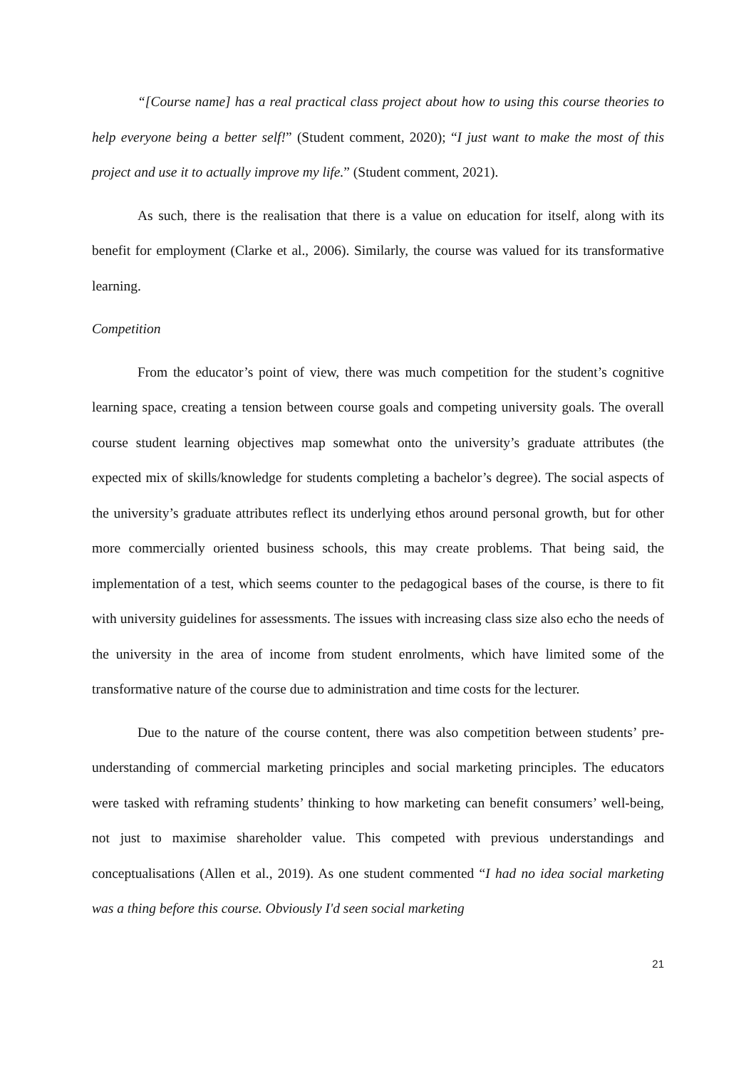“[Course name] has a real practical class project about how to using this course theories to help everyone being a better self!” (Student comment, 2020); “I just want to make the most of this project and use it to actually improve my life.” (Student comment, 2021).
As such, there is the realisation that there is a value on education for itself, along with its benefit for employment (Clarke et al., 2006). Similarly, the course was valued for its transformative learning.
Competition
From the educator’s point of view, there was much competition for the student’s cognitive learning space, creating a tension between course goals and competing university goals. The overall course student learning objectives map somewhat onto the university’s graduate attributes (the expected mix of skills/knowledge for students completing a bachelor’s degree). The social aspects of the university’s graduate attributes reflect its underlying ethos around personal growth, but for other more commercially oriented business schools, this may create problems. That being said, the implementation of a test, which seems counter to the pedagogical bases of the course, is there to fit with university guidelines for assessments. The issues with increasing class size also echo the needs of the university in the area of income from student enrolments, which have limited some of the transformative nature of the course due to administration and time costs for the lecturer.
Due to the nature of the course content, there was also competition between students’ pre-understanding of commercial marketing principles and social marketing principles. The educators were tasked with reframing students’ thinking to how marketing can benefit consumers’ well-being, not just to maximise shareholder value. This competed with previous understandings and conceptualisations (Allen et al., 2019). As one student commented “I had no idea social marketing was a thing before this course. Obviously I'd seen social marketing
21